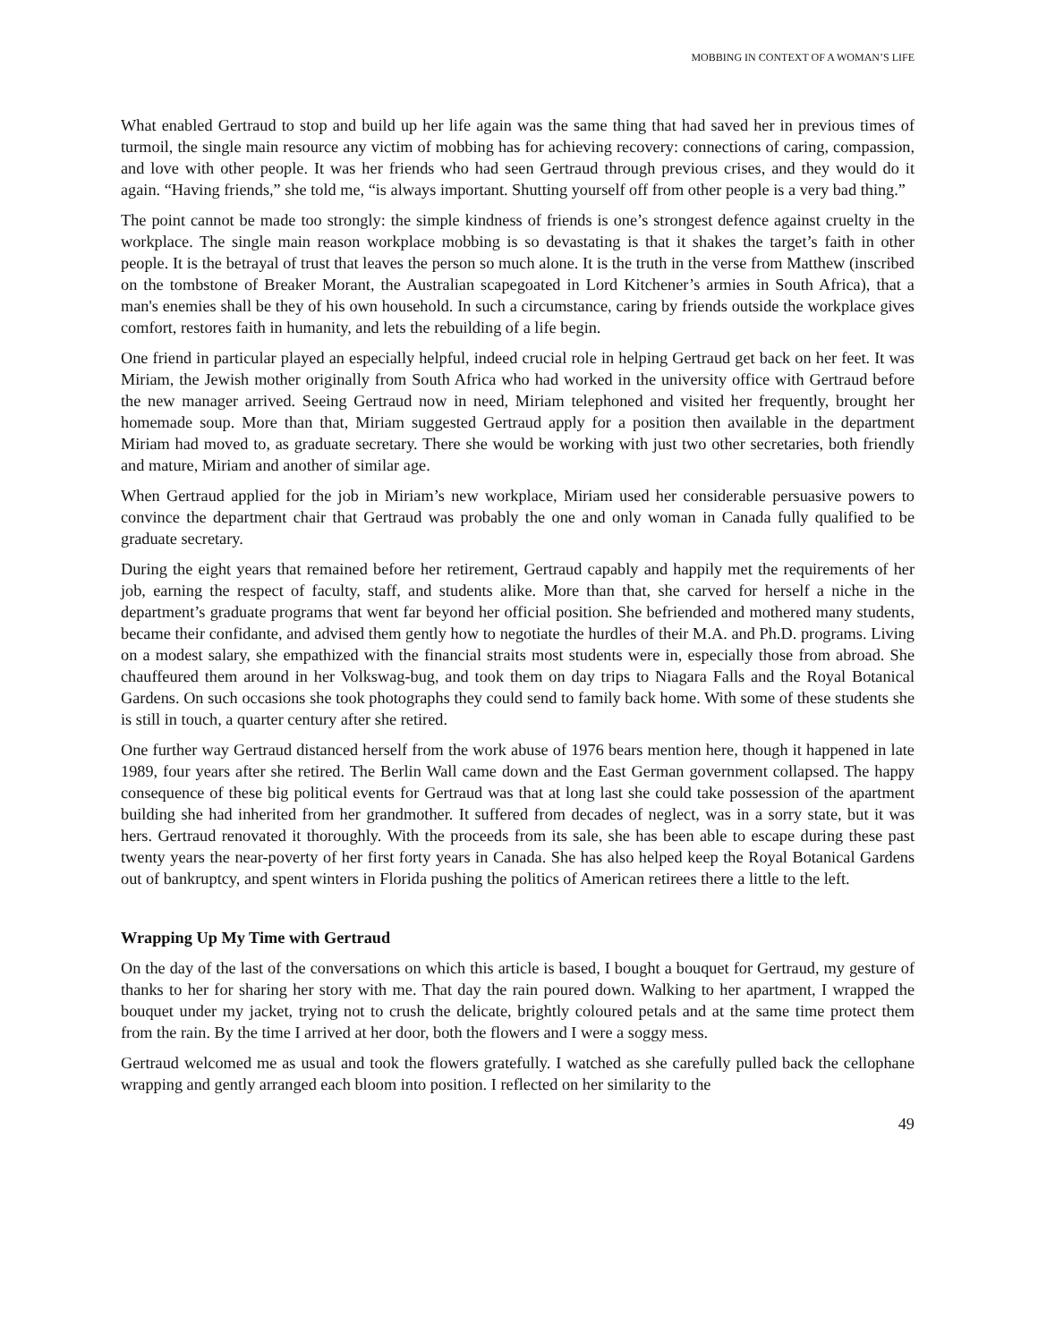MOBBING IN CONTEXT OF A WOMAN’S LIFE
What enabled Gertraud to stop and build up her life again was the same thing that had saved her in previous times of turmoil, the single main resource any victim of mobbing has for achieving recovery: connections of caring, compassion, and love with other people. It was her friends who had seen Gertraud through previous crises, and they would do it again. “Having friends,” she told me, “is always important. Shutting yourself off from other people is a very bad thing.”
The point cannot be made too strongly: the simple kindness of friends is one’s strongest defence against cruelty in the workplace. The single main reason workplace mobbing is so devastating is that it shakes the target’s faith in other people. It is the betrayal of trust that leaves the person so much alone. It is the truth in the verse from Matthew (inscribed on the tombstone of Breaker Morant, the Australian scapegoated in Lord Kitchener’s armies in South Africa), that a man's enemies shall be they of his own household. In such a circumstance, caring by friends outside the workplace gives comfort, restores faith in humanity, and lets the rebuilding of a life begin.
One friend in particular played an especially helpful, indeed crucial role in helping Gertraud get back on her feet. It was Miriam, the Jewish mother originally from South Africa who had worked in the university office with Gertraud before the new manager arrived. Seeing Gertraud now in need, Miriam telephoned and visited her frequently, brought her homemade soup. More than that, Miriam suggested Gertraud apply for a position then available in the department Miriam had moved to, as graduate secretary. There she would be working with just two other secretaries, both friendly and mature, Miriam and another of similar age.
When Gertraud applied for the job in Miriam’s new workplace, Miriam used her considerable persuasive powers to convince the department chair that Gertraud was probably the one and only woman in Canada fully qualified to be graduate secretary.
During the eight years that remained before her retirement, Gertraud capably and happily met the requirements of her job, earning the respect of faculty, staff, and students alike. More than that, she carved for herself a niche in the department’s graduate programs that went far beyond her official position. She befriended and mothered many students, became their confidante, and advised them gently how to negotiate the hurdles of their M.A. and Ph.D. programs. Living on a modest salary, she empathized with the financial straits most students were in, especially those from abroad. She chauffeured them around in her Volkswag-bug, and took them on day trips to Niagara Falls and the Royal Botanical Gardens. On such occasions she took photographs they could send to family back home. With some of these students she is still in touch, a quarter century after she retired.
One further way Gertraud distanced herself from the work abuse of 1976 bears mention here, though it happened in late 1989, four years after she retired. The Berlin Wall came down and the East German government collapsed. The happy consequence of these big political events for Gertraud was that at long last she could take possession of the apartment building she had inherited from her grandmother. It suffered from decades of neglect, was in a sorry state, but it was hers. Gertraud renovated it thoroughly. With the proceeds from its sale, she has been able to escape during these past twenty years the near-poverty of her first forty years in Canada. She has also helped keep the Royal Botanical Gardens out of bankruptcy, and spent winters in Florida pushing the politics of American retirees there a little to the left.
Wrapping Up My Time with Gertraud
On the day of the last of the conversations on which this article is based, I bought a bouquet for Gertraud, my gesture of thanks to her for sharing her story with me. That day the rain poured down. Walking to her apartment, I wrapped the bouquet under my jacket, trying not to crush the delicate, brightly coloured petals and at the same time protect them from the rain. By the time I arrived at her door, both the flowers and I were a soggy mess.
Gertraud welcomed me as usual and took the flowers gratefully. I watched as she carefully pulled back the cellophane wrapping and gently arranged each bloom into position. I reflected on her similarity to the
49